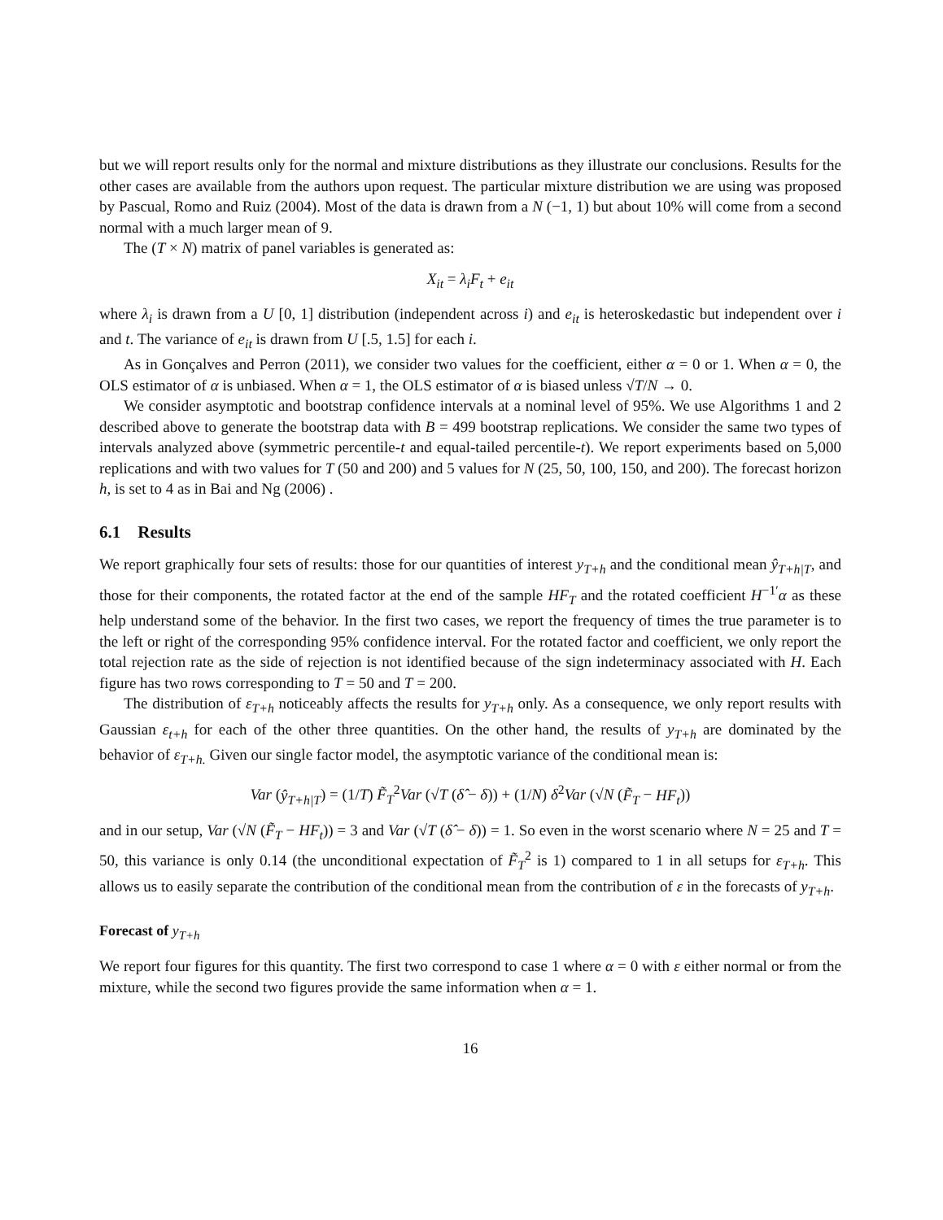but we will report results only for the normal and mixture distributions as they illustrate our conclusions. Results for the other cases are available from the authors upon request. The particular mixture distribution we are using was proposed by Pascual, Romo and Ruiz (2004). Most of the data is drawn from a N (−1, 1) but about 10% will come from a second normal with a much larger mean of 9.
The (T × N) matrix of panel variables is generated as:
X<sub>it</sub> = λ<sub>i</sub>F<sub>t</sub> + e<sub>it</sub>
where λ<sub>i</sub> is drawn from a U [0, 1] distribution (independent across i) and e<sub>it</sub> is heteroskedastic but independent over i and t. The variance of e<sub>it</sub> is drawn from U [.5, 1.5] for each i.
As in Gonçalves and Perron (2011), we consider two values for the coefficient, either α = 0 or 1. When α = 0, the OLS estimator of α is unbiased. When α = 1, the OLS estimator of α is biased unless √T/N → 0.
We consider asymptotic and bootstrap confidence intervals at a nominal level of 95%. We use Algorithms 1 and 2 described above to generate the bootstrap data with B = 499 bootstrap replications. We consider the same two types of intervals analyzed above (symmetric percentile-t and equal-tailed percentile-t). We report experiments based on 5,000 replications and with two values for T (50 and 200) and 5 values for N (25, 50, 100, 150, and 200). The forecast horizon h, is set to 4 as in Bai and Ng (2006) .
6.1 Results
We report graphically four sets of results: those for our quantities of interest y<sub>T+h</sub> and the conditional mean ŷ<sub>T+h|T</sub>, and those for their components, the rotated factor at the end of the sample HF<sub>T</sub> and the rotated coefficient H<sup>−1′</sup>α as these help understand some of the behavior. In the first two cases, we report the frequency of times the true parameter is to the left or right of the corresponding 95% confidence interval. For the rotated factor and coefficient, we only report the total rejection rate as the side of rejection is not identified because of the sign indeterminacy associated with H. Each figure has two rows corresponding to T = 50 and T = 200.
The distribution of ε<sub>T+h</sub> noticeably affects the results for y<sub>T+h</sub> only. As a consequence, we only report results with Gaussian ε<sub>t+h</sub> for each of the other three quantities. On the other hand, the results of y<sub>T+h</sub> are dominated by the behavior of ε<sub>T+h.</sub> Given our single factor model, the asymptotic variance of the conditional mean is:
Var (ŷ<sub>T+h|T</sub>) = (1/T) F̃<sub>T</sub><sup>2</sup>Var (√T (δ̂ − δ)) + (1/N) δ<sup>2</sup>Var (√N (F̃<sub>T</sub> − HF<sub>t</sub>))
and in our setup, Var (√N (F̃<sub>T</sub> − HF<sub>t</sub>)) = 3 and Var (√T (δ̂ − δ)) = 1. So even in the worst scenario where N = 25 and T = 50, this variance is only 0.14 (the unconditional expectation of F̃<sub>T</sub><sup>2</sup> is 1) compared to 1 in all setups for ε<sub>T+h</sub>. This allows us to easily separate the contribution of the conditional mean from the contribution of ε in the forecasts of y<sub>T+h</sub>.
Forecast of y<sub>T+h</sub>
We report four figures for this quantity. The first two correspond to case 1 where α = 0 with ε either normal or from the mixture, while the second two figures provide the same information when α = 1.
16